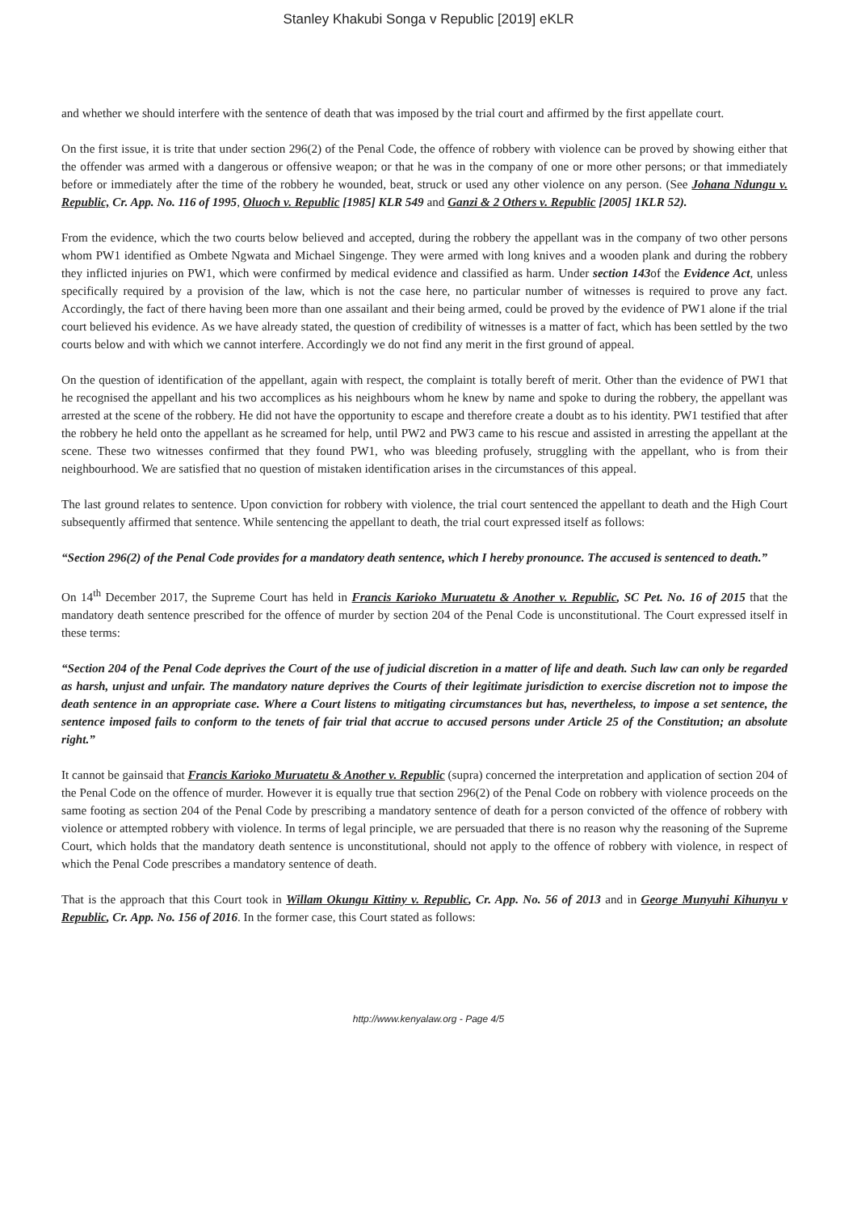Stanley Khakubi Songa v Republic [2019] eKLR
and whether we should interfere with the sentence of death that was imposed by the trial court and affirmed by the first appellate court.
On the first issue, it is trite that under section 296(2) of the Penal Code, the offence of robbery with violence can be proved by showing either that the offender was armed with a dangerous or offensive weapon; or that he was in the company of one or more other persons; or that immediately before or immediately after the time of the robbery he wounded, beat, struck or used any other violence on any person. (See Johana Ndungu v. Republic, Cr. App. No. 116 of 1995, Oluoch v. Republic [1985] KLR 549 and Ganzi & 2 Others v. Republic [2005] 1KLR 52).
From the evidence, which the two courts below believed and accepted, during the robbery the appellant was in the company of two other persons whom PW1 identified as Ombete Ngwata and Michael Singenge. They were armed with long knives and a wooden plank and during the robbery they inflicted injuries on PW1, which were confirmed by medical evidence and classified as harm. Under section 143of the Evidence Act, unless specifically required by a provision of the law, which is not the case here, no particular number of witnesses is required to prove any fact. Accordingly, the fact of there having been more than one assailant and their being armed, could be proved by the evidence of PW1 alone if the trial court believed his evidence. As we have already stated, the question of credibility of witnesses is a matter of fact, which has been settled by the two courts below and with which we cannot interfere. Accordingly we do not find any merit in the first ground of appeal.
On the question of identification of the appellant, again with respect, the complaint is totally bereft of merit. Other than the evidence of PW1 that he recognised the appellant and his two accomplices as his neighbours whom he knew by name and spoke to during the robbery, the appellant was arrested at the scene of the robbery. He did not have the opportunity to escape and therefore create a doubt as to his identity. PW1 testified that after the robbery he held onto the appellant as he screamed for help, until PW2 and PW3 came to his rescue and assisted in arresting the appellant at the scene. These two witnesses confirmed that they found PW1, who was bleeding profusely, struggling with the appellant, who is from their neighbourhood. We are satisfied that no question of mistaken identification arises in the circumstances of this appeal.
The last ground relates to sentence. Upon conviction for robbery with violence, the trial court sentenced the appellant to death and the High Court subsequently affirmed that sentence. While sentencing the appellant to death, the trial court expressed itself as follows:
“Section 296(2) of the Penal Code provides for a mandatory death sentence, which I hereby pronounce. The accused is sentenced to death.”
On 14<sup>th</sup> December 2017, the Supreme Court has held in Francis Karioko Muruatetu & Another v. Republic, SC Pet. No. 16 of 2015 that the mandatory death sentence prescribed for the offence of murder by section 204 of the Penal Code is unconstitutional. The Court expressed itself in these terms:
“Section 204 of the Penal Code deprives the Court of the use of judicial discretion in a matter of life and death. Such law can only be regarded as harsh, unjust and unfair. The mandatory nature deprives the Courts of their legitimate jurisdiction to exercise discretion not to impose the death sentence in an appropriate case. Where a Court listens to mitigating circumstances but has, nevertheless, to impose a set sentence, the sentence imposed fails to conform to the tenets of fair trial that accrue to accused persons under Article 25 of the Constitution; an absolute right.”
It cannot be gainsaid that Francis Karioko Muruatetu & Another v. Republic (supra) concerned the interpretation and application of section 204 of the Penal Code on the offence of murder. However it is equally true that section 296(2) of the Penal Code on robbery with violence proceeds on the same footing as section 204 of the Penal Code by prescribing a mandatory sentence of death for a person convicted of the offence of robbery with violence or attempted robbery with violence. In terms of legal principle, we are persuaded that there is no reason why the reasoning of the Supreme Court, which holds that the mandatory death sentence is unconstitutional, should not apply to the offence of robbery with violence, in respect of which the Penal Code prescribes a mandatory sentence of death.
That is the approach that this Court took in Willam Okungu Kittiny v. Republic, Cr. App. No. 56 of 2013 and in George Munyuhi Kihunyu v Republic, Cr. App. No. 156 of 2016. In the former case, this Court stated as follows:
http://www.kenyalaw.org - Page 4/5